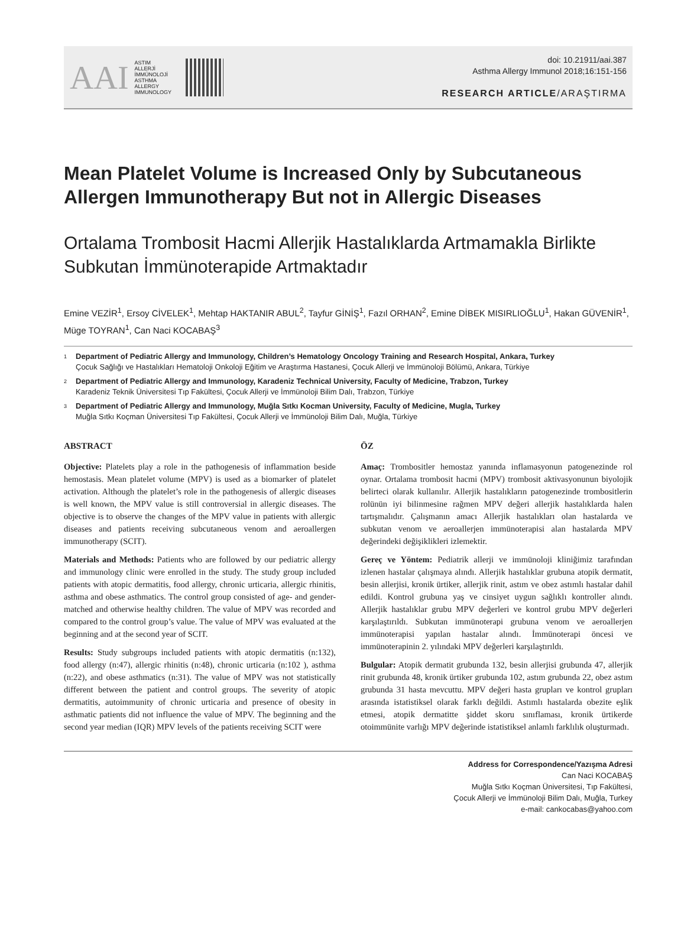AAI
ASTIM
ALLERJİ
İMMÜNOLOJİ
ASTHMA
ALLERGY
IMMUNOLOGY
doi: 10.21911/aai.387
Asthma Allergy Immunol 2018;16:151-156
RESEARCH ARTICLE/ARAŞTIRMA
Mean Platelet Volume is Increased Only by Subcutaneous Allergen Immunotherapy But not in Allergic Diseases
Ortalama Trombosit Hacmi Allerjik Hastalıklarda Artmamakla Birlikte Subkutan İmmünoterapide Artmaktadır
Emine VEZİR<sup>1</sup>, Ersoy CİVELEK<sup>1</sup>, Mehtap HAKTANIR ABUL<sup>2</sup>, Tayfur GİNİŞ<sup>1</sup>, Fazıl ORHAN<sup>2</sup>, Emine DİBEK MISIRLIOĞLU<sup>1</sup>, Hakan GÜVENİR<sup>1</sup>, Müge TOYRAN<sup>1</sup>, Can Naci KOCABAŞ<sup>3</sup>
<sup>1</sup> Department of Pediatric Allergy and Immunology, Children’s Hematology Oncology Training and Research Hospital, Ankara, Turkey
Çocuk Sağlığı ve Hastalıkları Hematoloji Onkoloji Eğitim ve Araştırma Hastanesi, Çocuk Allerji ve İmmünoloji Bölümü, Ankara, Türkiye
<sup>2</sup> Department of Pediatric Allergy and Immunology, Karadeniz Technical University, Faculty of Medicine, Trabzon, Turkey
Karadeniz Teknik Üniversitesi Tıp Fakültesi, Çocuk Allerji ve İmmünoloji Bilim Dalı, Trabzon, Türkiye
<sup>3</sup> Department of Pediatric Allergy and Immunology, Muğla Sıtkı Kocman University, Faculty of Medicine, Mugla, Turkey
Muğla Sıtkı Koçman Üniversitesi Tıp Fakültesi, Çocuk Allerji ve İmmünoloji Bilim Dalı, Muğla, Türkiye
ABSTRACT
Objective: Platelets play a role in the pathogenesis of inflammation beside hemostasis. Mean platelet volume (MPV) is used as a biomarker of platelet activation. Although the platelet’s role in the pathogenesis of allergic diseases is well known, the MPV value is still controversial in allergic diseases. The objective is to observe the changes of the MPV value in patients with allergic diseases and patients receiving subcutaneous venom and aeroallergen immunotherapy (SCIT).
Materials and Methods: Patients who are followed by our pediatric allergy and immunology clinic were enrolled in the study. The study group included patients with atopic dermatitis, food allergy, chronic urticaria, allergic rhinitis, asthma and obese asthmatics. The control group consisted of age- and gender-matched and otherwise healthy children. The value of MPV was recorded and compared to the control group’s value. The value of MPV was evaluated at the beginning and at the second year of SCIT.
Results: Study subgroups included patients with atopic dermatitis (n:132), food allergy (n:47), allergic rhinitis (n:48), chronic urticaria (n:102 ), asthma (n:22), and obese asthmatics (n:31). The value of MPV was not statistically different between the patient and control groups. The severity of atopic dermatitis, autoimmunity of chronic urticaria and presence of obesity in asthmatic patients did not influence the value of MPV. The beginning and the second year median (IQR) MPV levels of the patients receiving SCIT were
ÖZ
Amaç: Trombositler hemostaz yanında inflamasyonun patogenezinde rol oynar. Ortalama trombosit hacmi (MPV) trombosit aktivasyonunun biyolojik belirteci olarak kullanılır. Allerjik hastalıkların patogenezinde trombositlerin rolünün iyi bilinmesine rağmen MPV değeri allerjik hastalıklarda halen tartışmalıdır. Çalışmanın amacı Allerjik hastalıkları olan hastalarda ve subkutan venom ve aeroallerjen immünoterapisi alan hastalarda MPV değerindeki değişiklikleri izlemektir.
Gereç ve Yöntem: Pediatrik allerji ve immünoloji kliniğimiz tarafından izlenen hastalar çalışmaya alındı. Allerjik hastalıklar grubuna atopik dermatit, besin allerjisi, kronik ürtiker, allerjik rinit, astım ve obez astımlı hastalar dahil edildi. Kontrol grubuna yaş ve cinsiyet uygun sağlıklı kontroller alındı. Allerjik hastalıklar grubu MPV değerleri ve kontrol grubu MPV değerleri karşılaştırıldı. Subkutan immünoterapi grubuna venom ve aeroallerjen immünoterapisi yapılan hastalar alındı. İmmünoterapi öncesi ve immünoterapinin 2. yılındaki MPV değerleri karşılaştırıldı.
Bulgular: Atopik dermatit grubunda 132, besin allerjisi grubunda 47, allerjik rinit grubunda 48, kronik ürtiker grubunda 102, astım grubunda 22, obez astım grubunda 31 hasta mevcuttu. MPV değeri hasta grupları ve kontrol grupları arasında istatistiksel olarak farklı değildi. Astımlı hastalarda obezite eşlik etmesi, atopik dermatitte şiddet skoru sınıflaması, kronik ürtikerde otoimmünite varlığı MPV değerinde istatistiksel anlamlı farklılık oluşturmadı.
Address for Correspondence/Yazışma Adresi
Can Naci KOCABAŞ
Muğla Sıtkı Koçman Üniversitesi, Tıp Fakültesi,
Çocuk Allerji ve İmmünoloji Bilim Dalı, Muğla, Turkey
e-mail: cankocabas@yahoo.com